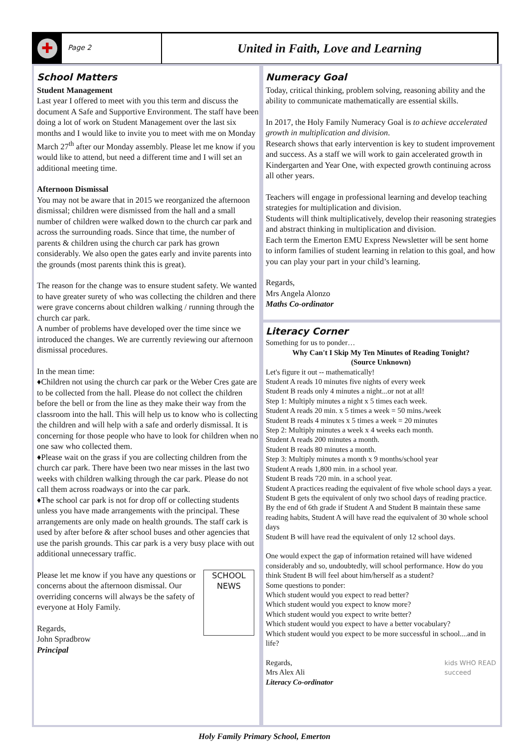✚
Page 2
United in Faith, Love and Learning
School Matters
Student Management
Last year I offered to meet with you this term and discuss the document A Safe and Supportive Environment. The staff have been doing a lot of work on Student Management over the last six months and I would like to invite you to meet with me on Monday March 27<sup>th</sup> after our Monday assembly. Please let me know if you would like to attend, but need a different time and I will set an additional meeting time.
Afternoon Dismissal
You may not be aware that in 2015 we reorganized the afternoon dismissal; children were dismissed from the hall and a small number of children were walked down to the church car park and across the surrounding roads. Since that time, the number of parents & children using the church car park has grown considerably. We also open the gates early and invite parents into the grounds (most parents think this is great).
The reason for the change was to ensure student safety. We wanted to have greater surety of who was collecting the children and there were grave concerns about children walking / running through the church car park.
A number of problems have developed over the time since we introduced the changes. We are currently reviewing our afternoon dismissal procedures.
In the mean time:
♦Children not using the church car park or the Weber Cres gate are to be collected from the hall. Please do not collect the children before the bell or from the line as they make their way from the classroom into the hall. This will help us to know who is collecting the children and will help with a safe and orderly dismissal. It is concerning for those people who have to look for children when no one saw who collected them.
♦Please wait on the grass if you are collecting children from the church car park. There have been two near misses in the last two weeks with children walking through the car park. Please do not call them across roadways or into the car park.
♦The school car park is not for drop off or collecting students unless you have made arrangements with the principal. These arrangements are only made on health grounds. The staff cark is used by after before & after school buses and other agencies that use the parish grounds. This car park is a very busy place with out additional unnecessary traffic.
SCHOOL
NEWS
Please let me know if you have any questions or concerns about the afternoon dismissal. Our overriding concerns will always be the safety of everyone at Holy Family.
Regards,
John Spradbrow
Principal
Numeracy Goal
Today, critical thinking, problem solving, reasoning ability and the ability to communicate mathematically are essential skills.
In 2017, the Holy Family Numeracy Goal is to achieve accelerated growth in multiplication and division.
Research shows that early intervention is key to student improvement and success. As a staff we will work to gain accelerated growth in Kindergarten and Year One, with expected growth continuing across all other years.
Teachers will engage in professional learning and develop teaching strategies for multiplication and division.
Students will think multiplicatively, develop their reasoning strategies and abstract thinking in multiplication and division.
Each term the Emerton EMU Express Newsletter will be sent home to inform families of student learning in relation to this goal, and how you can play your part in your child’s learning.
Regards,
Mrs Angela Alonzo
Maths Co-ordinator
Literacy Corner
Something for us to ponder…
Why Can't I Skip My Ten Minutes of Reading Tonight?
(Source Unknown)
Let's figure it out -- mathematically!
Student A reads 10 minutes five nights of every week
Student B reads only 4 minutes a night...or not at all!
Step 1: Multiply minutes a night x 5 times each week.
Student A reads 20 min. x 5 times a week = 50 mins./week
Student B reads 4 minutes x 5 times a week = 20 minutes
Step 2: Multiply minutes a week x 4 weeks each month.
Student A reads 200 minutes a month.
Student B reads 80 minutes a month.
Step 3: Multiply minutes a month x 9 months/school year
Student A reads 1,800 min. in a school year.
Student B reads 720 min. in a school year.
Student A practices reading the equivalent of five whole school days a year.
Student B gets the equivalent of only two school days of reading practice.
By the end of 6th grade if Student A and Student B maintain these same reading habits, Student A will have read the equivalent of 30 whole school days
Student B will have read the equivalent of only 12 school days.
One would expect the gap of information retained will have widened considerably and so, undoubtedly, will school performance. How do you think Student B will feel about him/herself as a student?
Some questions to ponder:
Which student would you expect to read better?
Which student would you expect to know more?
Which student would you expect to write better?
Which student would you expect to have a better vocabulary?
Which student would you expect to be more successful in school....and in life?
kids WHO READ
succeed Regards,
Mrs Alex Ali
Literacy Co-ordinator
Holy Family Primary School, Emerton